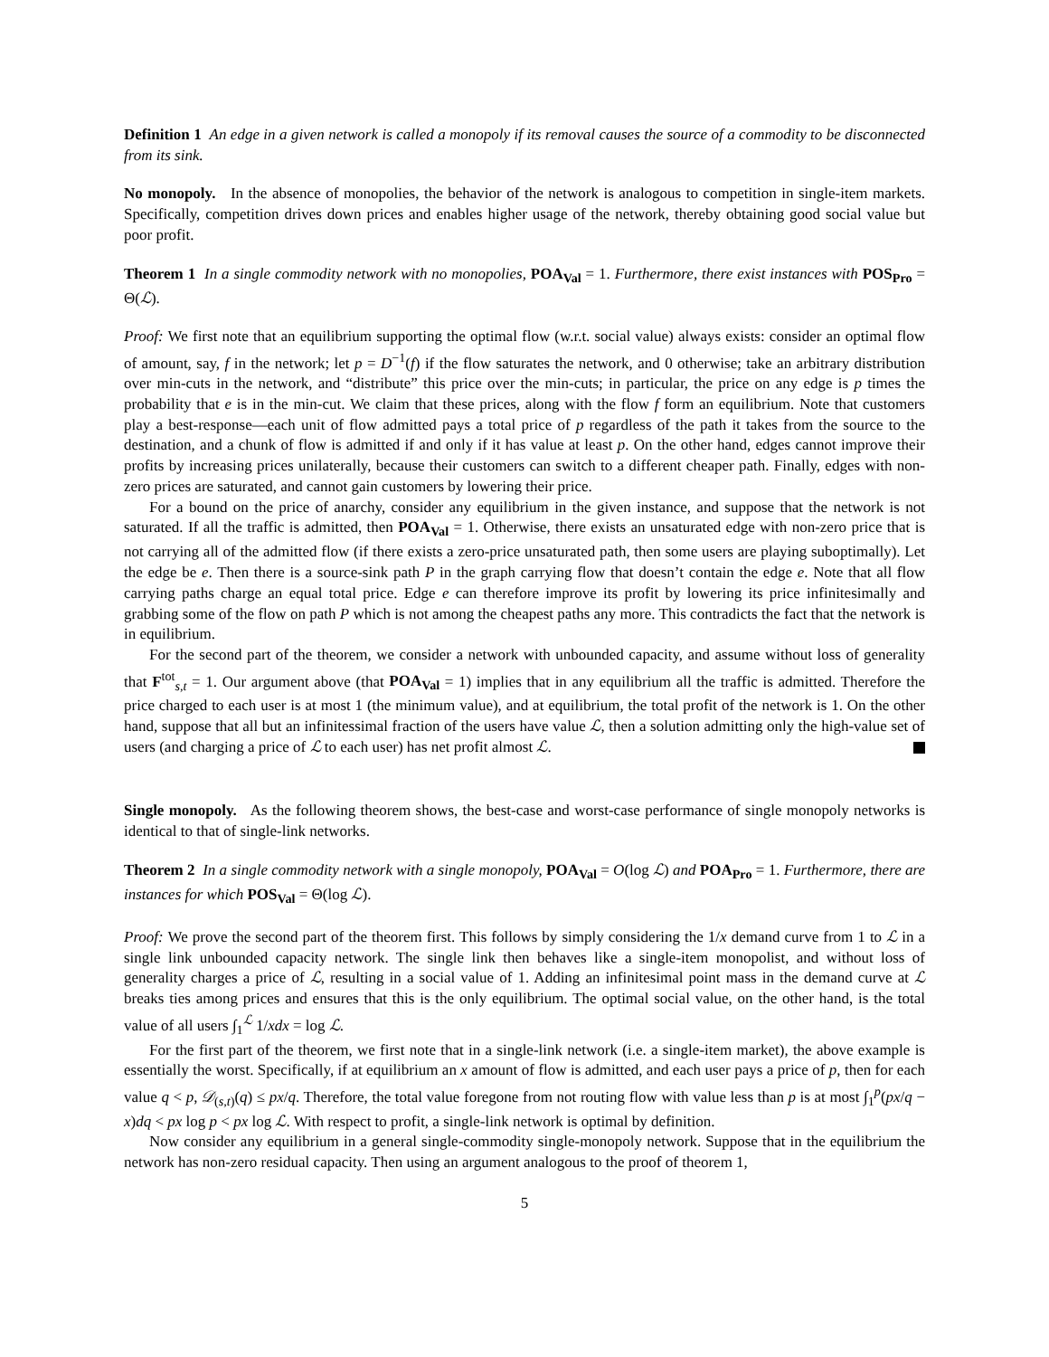Definition 1 An edge in a given network is called a monopoly if its removal causes the source of a commodity to be disconnected from its sink.
No monopoly. In the absence of monopolies, the behavior of the network is analogous to competition in single-item markets. Specifically, competition drives down prices and enables higher usage of the network, thereby obtaining good social value but poor profit.
Theorem 1 In a single commodity network with no monopolies, POA<sub>Val</sub> = 1. Furthermore, there exist instances with POS<sub>Pro</sub> = Θ(ℒ).
Proof: We first note that an equilibrium supporting the optimal flow (w.r.t. social value) always exists: consider an optimal flow of amount, say, f in the network; let p = D<sup>−1</sup>(f) if the flow saturates the network, and 0 otherwise; take an arbitrary distribution over min-cuts in the network, and “distribute” this price over the min-cuts; in particular, the price on any edge is p times the probability that e is in the min-cut. We claim that these prices, along with the flow f form an equilibrium. Note that customers play a best-response—each unit of flow admitted pays a total price of p regardless of the path it takes from the source to the destination, and a chunk of flow is admitted if and only if it has value at least p. On the other hand, edges cannot improve their profits by increasing prices unilaterally, because their customers can switch to a different cheaper path. Finally, edges with non-zero prices are saturated, and cannot gain customers by lowering their price.
For a bound on the price of anarchy, consider any equilibrium in the given instance, and suppose that the network is not saturated. If all the traffic is admitted, then POA<sub>Val</sub> = 1. Otherwise, there exists an unsaturated edge with non-zero price that is not carrying all of the admitted flow (if there exists a zero-price unsaturated path, then some users are playing suboptimally). Let the edge be e. Then there is a source-sink path P in the graph carrying flow that doesn’t contain the edge e. Note that all flow carrying paths charge an equal total price. Edge e can therefore improve its profit by lowering its price infinitesimally and grabbing some of the flow on path P which is not among the cheapest paths any more. This contradicts the fact that the network is in equilibrium.
For the second part of the theorem, we consider a network with unbounded capacity, and assume without loss of generality that F<sup>tot</sup><sub>s,t</sub> = 1. Our argument above (that POA<sub>Val</sub> = 1) implies that in any equilibrium all the traffic is admitted. Therefore the price charged to each user is at most 1 (the minimum value), and at equilibrium, the total profit of the network is 1. On the other hand, suppose that all but an infinitessimal fraction of the users have value ℒ, then a solution admitting only the high-value set of users (and charging a price of ℒ to each user) has net profit almost ℒ.
Single monopoly. As the following theorem shows, the best-case and worst-case performance of single monopoly networks is identical to that of single-link networks.
Theorem 2 In a single commodity network with a single monopoly, POA<sub>Val</sub> = O(log ℒ) and POA<sub>Pro</sub> = 1. Furthermore, there are instances for which POS<sub>Val</sub> = Θ(log ℒ).
Proof: We prove the second part of the theorem first. This follows by simply considering the 1/x demand curve from 1 to ℒ in a single link unbounded capacity network. The single link then behaves like a single-item monopolist, and without loss of generality charges a price of ℒ, resulting in a social value of 1. Adding an infinitesimal point mass in the demand curve at ℒ breaks ties among prices and ensures that this is the only equilibrium. The optimal social value, on the other hand, is the total value of all users ∫<sub>1</sub><sup>ℒ</sup> 1/xdx = log ℒ.
For the first part of the theorem, we first note that in a single-link network (i.e. a single-item market), the above example is essentially the worst. Specifically, if at equilibrium an x amount of flow is admitted, and each user pays a price of p, then for each value q < p, 𝒟<sub>(s,t)</sub>(q) ≤ px/q. Therefore, the total value foregone from not routing flow with value less than p is at most ∫<sub>1</sub><sup>p</sup>(px/q − x)dq < px log p < px log ℒ. With respect to profit, a single-link network is optimal by definition.
Now consider any equilibrium in a general single-commodity single-monopoly network. Suppose that in the equilibrium the network has non-zero residual capacity. Then using an argument analogous to the proof of theorem 1,
5